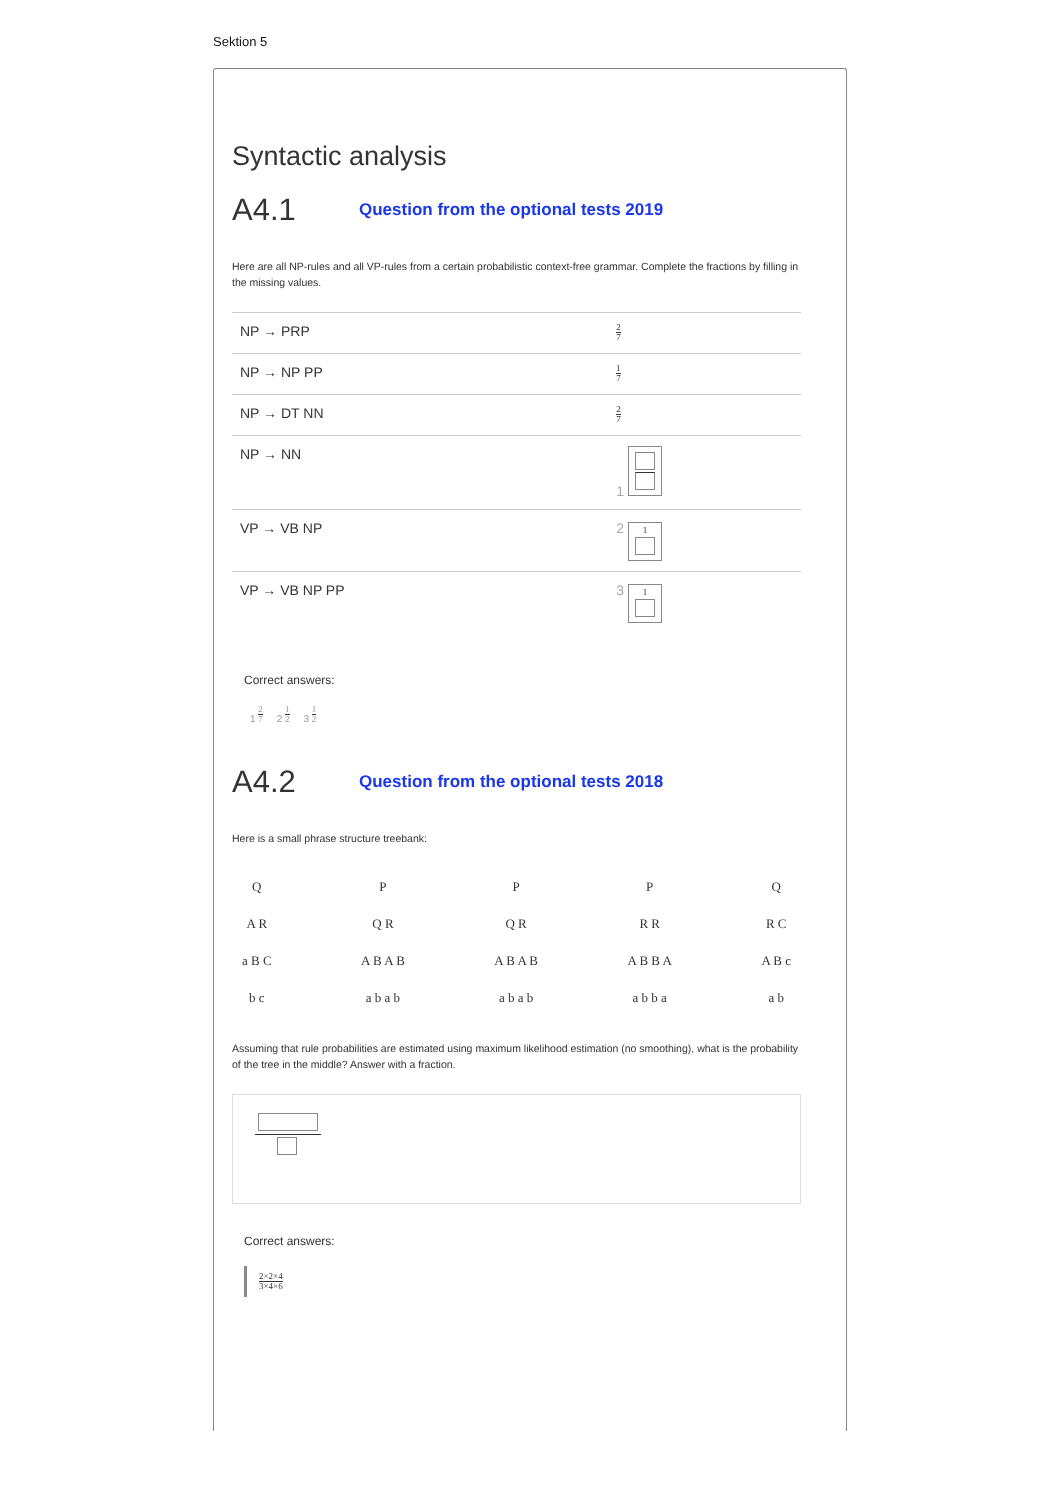Sektion 5
Syntactic analysis
A4.1 Question from the optional tests 2019
Here are all NP-rules and all VP-rules from a certain probabilistic context-free grammar. Complete the fractions by filling in the missing values.
| NP → PRP | 2 7 |
| NP → NP PP | 1 7 |
| NP → DT NN | 2 7 |
| NP → NN | 1 |
| VP → VB NP | 2 1 |
| VP → VB NP PP | 3 1 |
Correct answers:
1 2 7 2 1 2 3 1 2
A4.2 Question from the optional tests 2018
Here is a small phrase structure treebank:
Q
A R
a B C
b c
P
Q R
A B A B
a b a b
P
Q R
A B A B
a b a b
P
R R
A B B A
a b b a
Q
R C
A B c
a b
Assuming that rule probabilities are estimated using maximum likelihood estimation (no smoothing), what is the probability of the tree in the middle? Answer with a fraction.
Correct answers:
2×2×4 3×4×6